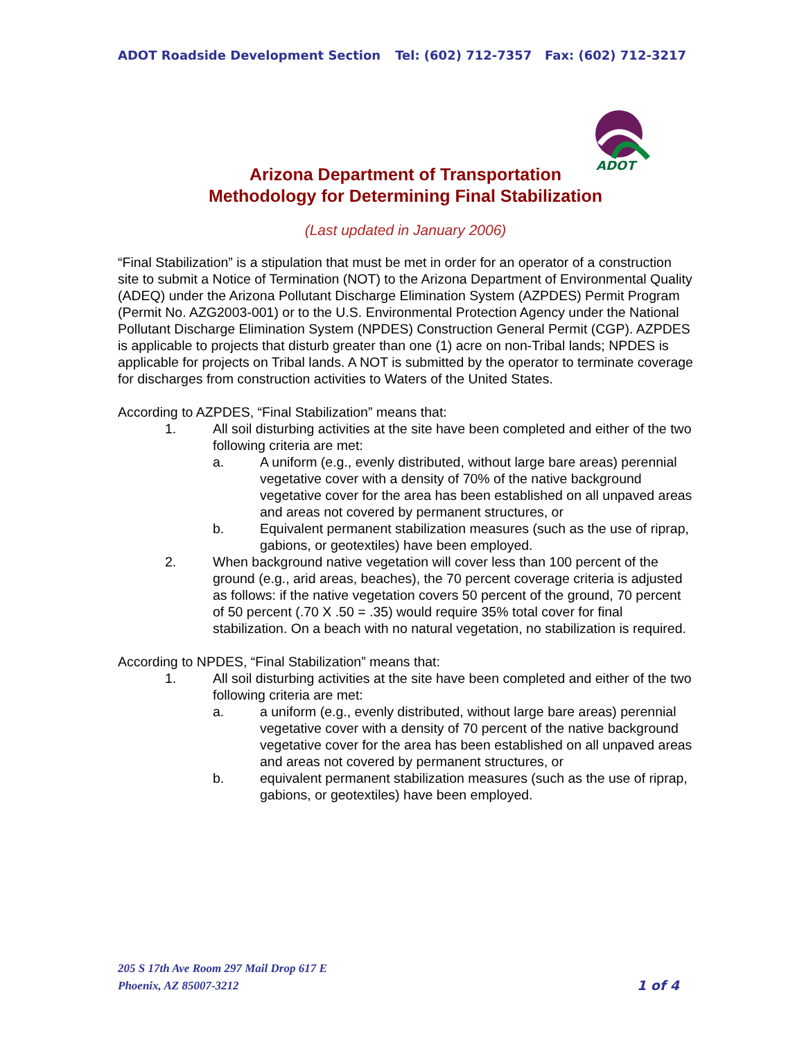ADOT Roadside Development Section Tel: (602) 712-7357 Fax: (602) 712-3217
ADOT
Arizona Department of Transportation
Methodology for Determining Final Stabilization
(Last updated in January 2006)
“Final Stabilization” is a stipulation that must be met in order for an operator of a construction site to submit a Notice of Termination (NOT) to the Arizona Department of Environmental Quality (ADEQ) under the Arizona Pollutant Discharge Elimination System (AZPDES) Permit Program (Permit No. AZG2003-001) or to the U.S. Environmental Protection Agency under the National Pollutant Discharge Elimination System (NPDES) Construction General Permit (CGP). AZPDES is applicable to projects that disturb greater than one (1) acre on non-Tribal lands; NPDES is applicable for projects on Tribal lands. A NOT is submitted by the operator to terminate coverage for discharges from construction activities to Waters of the United States.
According to AZPDES, “Final Stabilization” means that:
1. All soil disturbing activities at the site have been completed and either of the two following criteria are met:
a. A uniform (e.g., evenly distributed, without large bare areas) perennial vegetative cover with a density of 70% of the native background vegetative cover for the area has been established on all unpaved areas and areas not covered by permanent structures, or
b. Equivalent permanent stabilization measures (such as the use of riprap, gabions, or geotextiles) have been employed.
2. When background native vegetation will cover less than 100 percent of the ground (e.g., arid areas, beaches), the 70 percent coverage criteria is adjusted as follows: if the native vegetation covers 50 percent of the ground, 70 percent of 50 percent (.70 X .50 = .35) would require 35% total cover for final stabilization. On a beach with no natural vegetation, no stabilization is required.
According to NPDES, “Final Stabilization” means that:
1. All soil disturbing activities at the site have been completed and either of the two following criteria are met:
a. a uniform (e.g., evenly distributed, without large bare areas) perennial vegetative cover with a density of 70 percent of the native background vegetative cover for the area has been established on all unpaved areas and areas not covered by permanent structures, or
b. equivalent permanent stabilization measures (such as the use of riprap, gabions, or geotextiles) have been employed.
205 S 17th Ave Room 297 Mail Drop 617 E
Phoenix, AZ 85007-3212 1 of 4